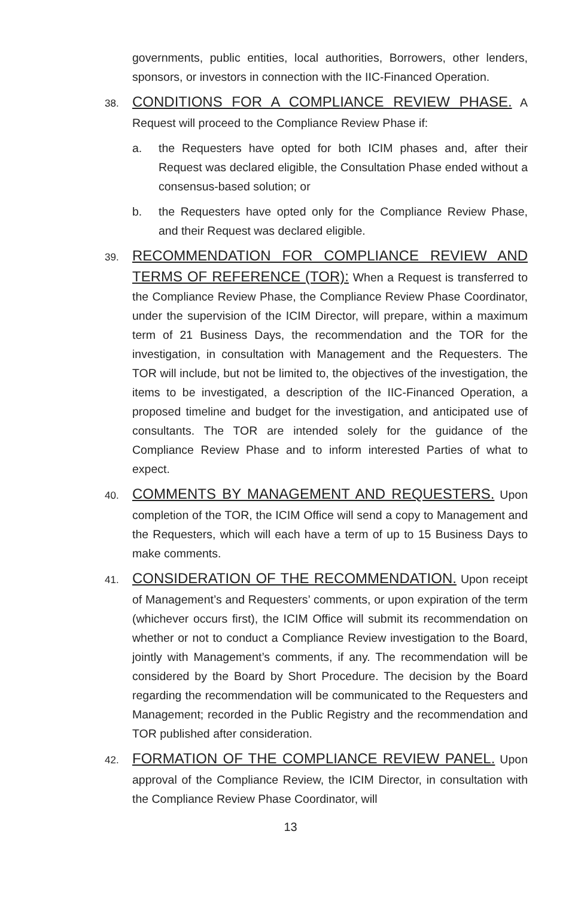governments, public entities, local authorities, Borrowers, other lenders, sponsors, or investors in connection with the IIC-Financed Operation.
38. CONDITIONS FOR A COMPLIANCE REVIEW PHASE. A Request will proceed to the Compliance Review Phase if:
a. the Requesters have opted for both ICIM phases and, after their Request was declared eligible, the Consultation Phase ended without a consensus-based solution; or
b. the Requesters have opted only for the Compliance Review Phase, and their Request was declared eligible.
39. RECOMMENDATION FOR COMPLIANCE REVIEW AND TERMS OF REFERENCE (TOR): When a Request is transferred to the Compliance Review Phase, the Compliance Review Phase Coordinator, under the supervision of the ICIM Director, will prepare, within a maximum term of 21 Business Days, the recommendation and the TOR for the investigation, in consultation with Management and the Requesters. The TOR will include, but not be limited to, the objectives of the investigation, the items to be investigated, a description of the IIC-Financed Operation, a proposed timeline and budget for the investigation, and anticipated use of consultants. The TOR are intended solely for the guidance of the Compliance Review Phase and to inform interested Parties of what to expect.
40. COMMENTS BY MANAGEMENT AND REQUESTERS. Upon completion of the TOR, the ICIM Office will send a copy to Management and the Requesters, which will each have a term of up to 15 Business Days to make comments.
41. CONSIDERATION OF THE RECOMMENDATION. Upon receipt of Management’s and Requesters’ comments, or upon expiration of the term (whichever occurs first), the ICIM Office will submit its recommendation on whether or not to conduct a Compliance Review investigation to the Board, jointly with Management’s comments, if any. The recommendation will be considered by the Board by Short Procedure. The decision by the Board regarding the recommendation will be communicated to the Requesters and Management; recorded in the Public Registry and the recommendation and TOR published after consideration.
42. FORMATION OF THE COMPLIANCE REVIEW PANEL. Upon approval of the Compliance Review, the ICIM Director, in consultation with the Compliance Review Phase Coordinator, will
13